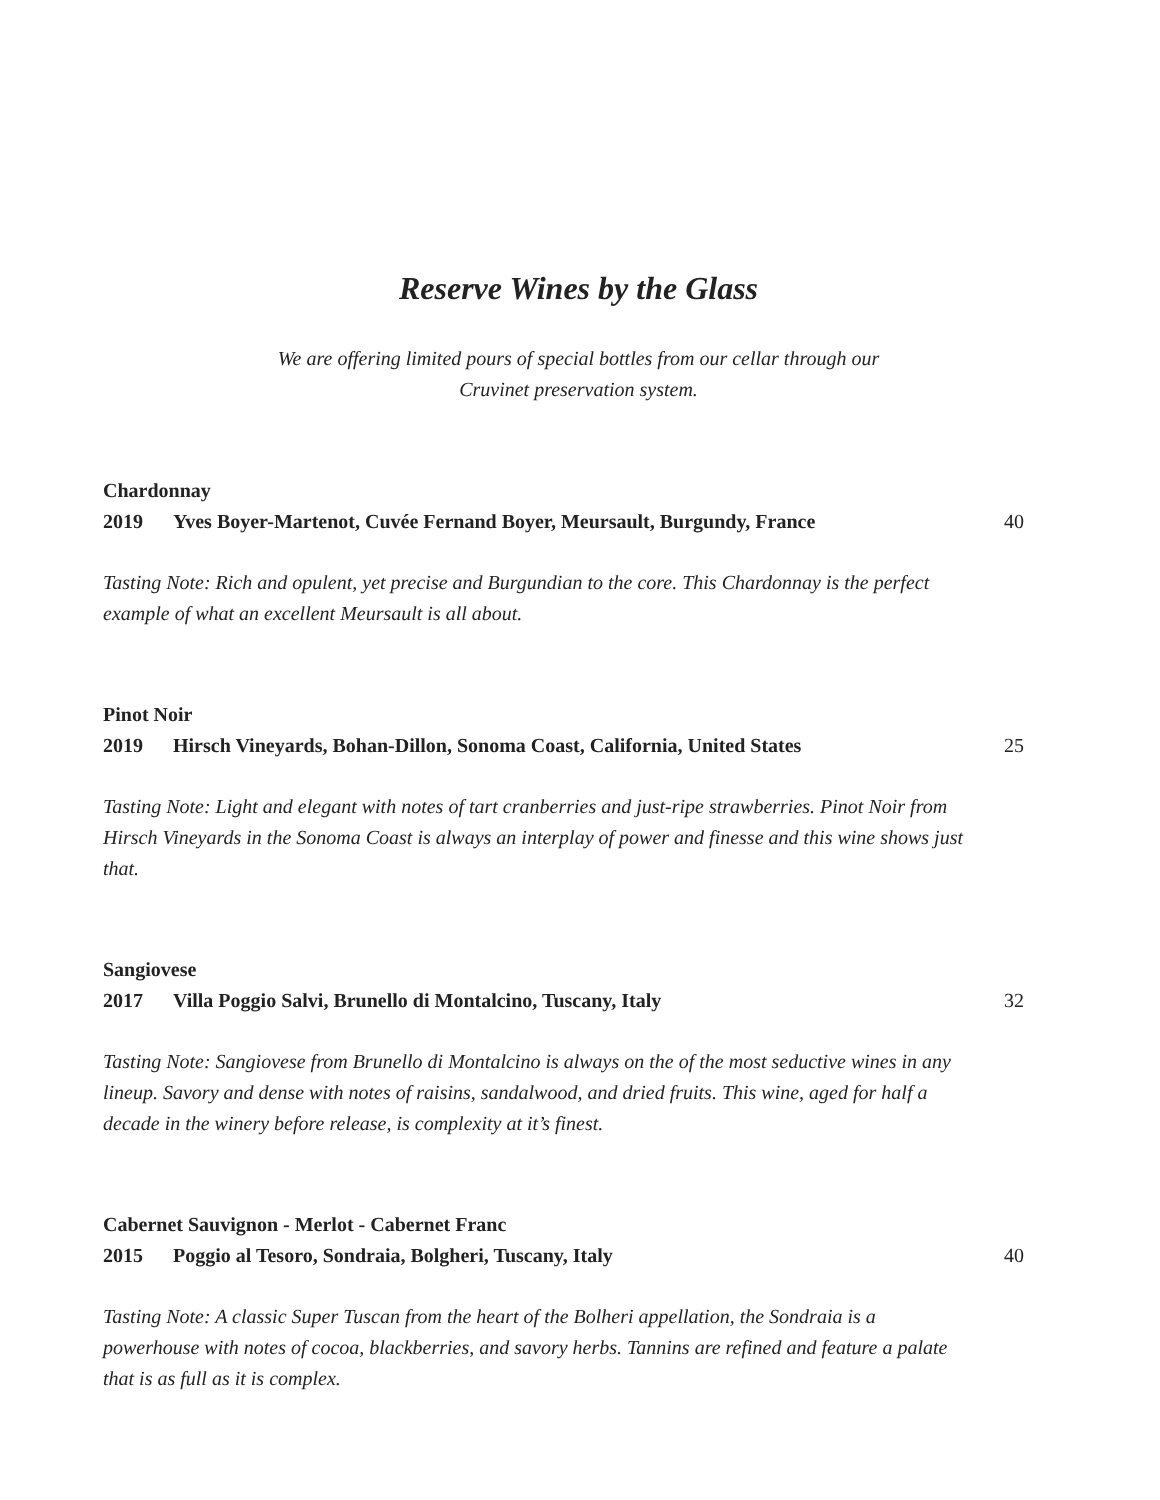Reserve Wines by the Glass
We are offering limited pours of special bottles from our cellar through our
Cruvinet preservation system.
Chardonnay
2019 Yves Boyer-Martenot, Cuvée Fernand Boyer, Meursault, Burgundy, France 40
Tasting Note: Rich and opulent, yet precise and Burgundian to the core. This Chardonnay is the perfect example of what an excellent Meursault is all about.
Pinot Noir
2019 Hirsch Vineyards, Bohan-Dillon, Sonoma Coast, California, United States 25
Tasting Note: Light and elegant with notes of tart cranberries and just-ripe strawberries. Pinot Noir from Hirsch Vineyards in the Sonoma Coast is always an interplay of power and finesse and this wine shows just that.
Sangiovese
2017 Villa Poggio Salvi, Brunello di Montalcino, Tuscany, Italy 32
Tasting Note: Sangiovese from Brunello di Montalcino is always on the of the most seductive wines in any lineup. Savory and dense with notes of raisins, sandalwood, and dried fruits. This wine, aged for half a decade in the winery before release, is complexity at it’s finest.
Cabernet Sauvignon - Merlot - Cabernet Franc
2015 Poggio al Tesoro, Sondraia, Bolgheri, Tuscany, Italy 40
Tasting Note: A classic Super Tuscan from the heart of the Bolheri appellation, the Sondraia is a powerhouse with notes of cocoa, blackberries, and savory herbs. Tannins are refined and feature a palate that is as full as it is complex.